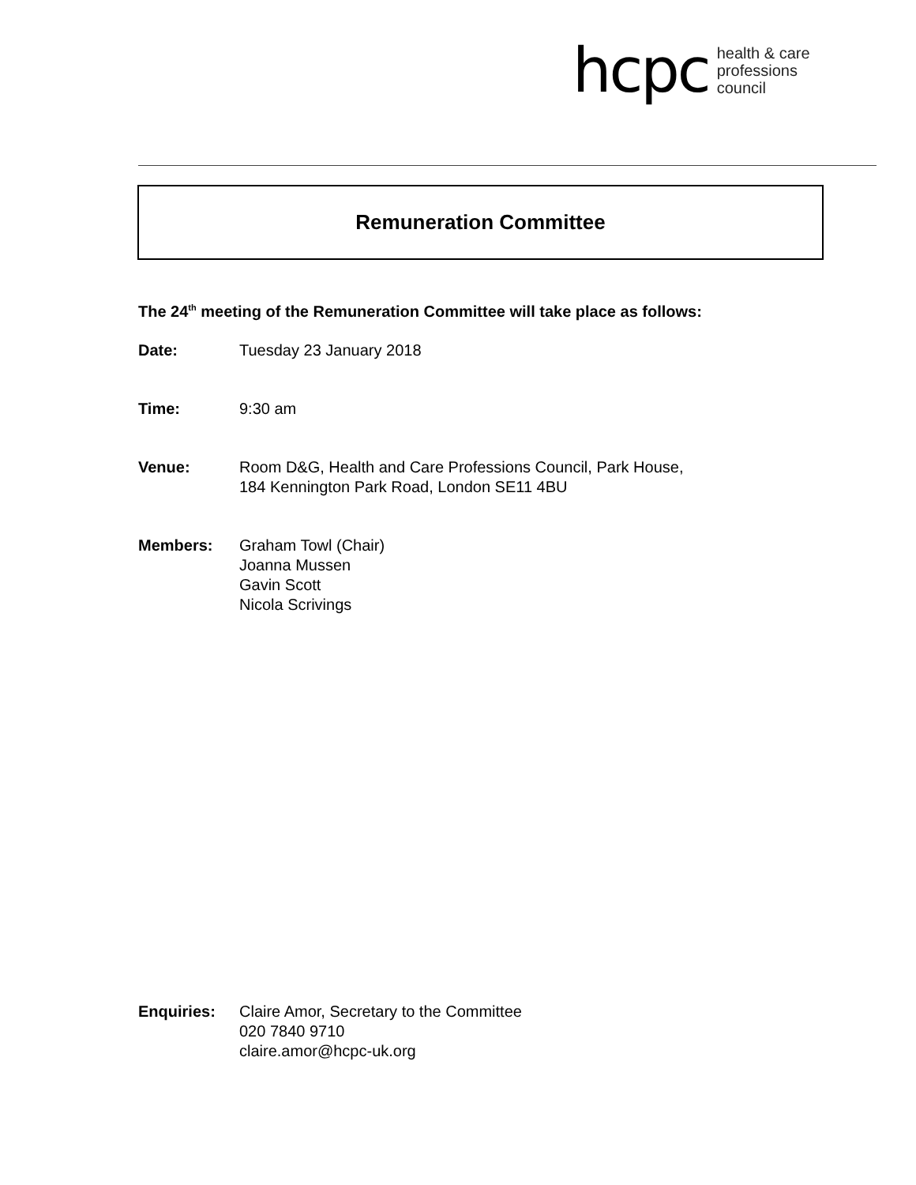hcpc health & care
professions
council
Remuneration Committee
The 24<sup>th</sup> meeting of the Remuneration Committee will take place as follows:
Date: Tuesday 23 January 2018
Time: 9:30 am
Venue: Room D&G, Health and Care Professions Council, Park House,
184 Kennington Park Road, London SE11 4BU
Members: Graham Towl (Chair)
Joanna Mussen
Gavin Scott
Nicola Scrivings
Enquiries: Claire Amor, Secretary to the Committee
020 7840 9710
claire.amor@hcpc-uk.org